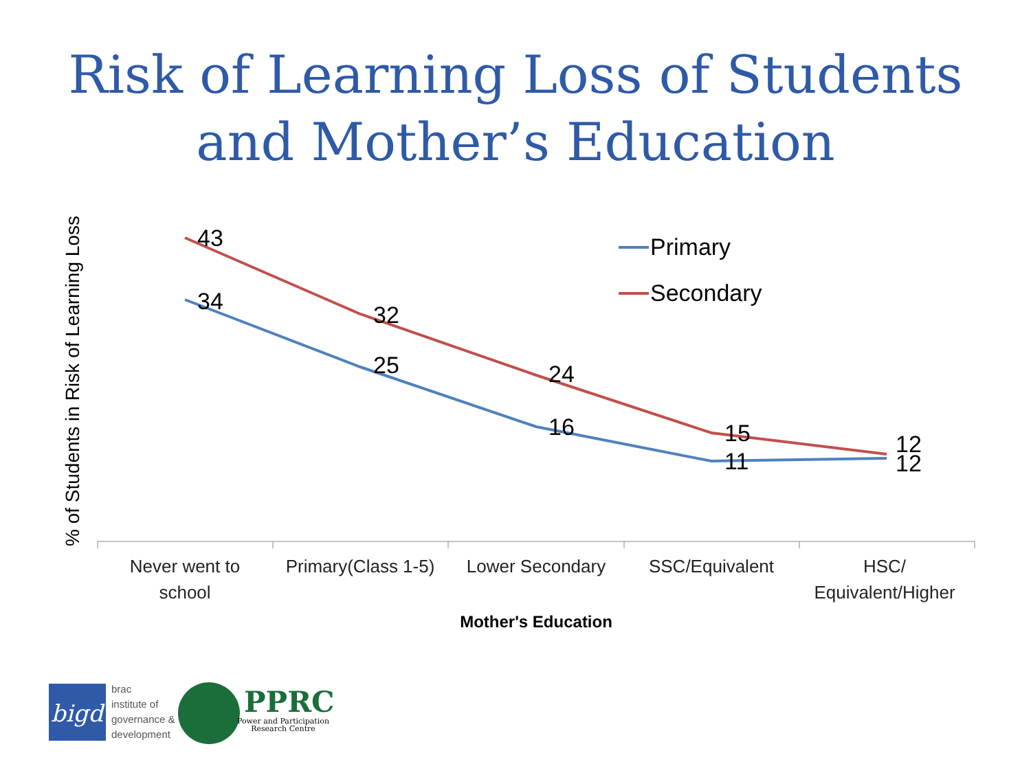Risk of Learning Loss of Students
and Mother’s Education
% of Students in Risk of Learning Loss
43
34
32
25
24
16
15
11
12
12
Primary
Secondary
Never went to
school
Primary(Class 1-5)
Lower Secondary
SSC/Equivalent
HSC/
Equivalent/Higher
Mother's Education
bigd
brac
institute of
governance &
development
PPRC
Power and Participation
Research Centre